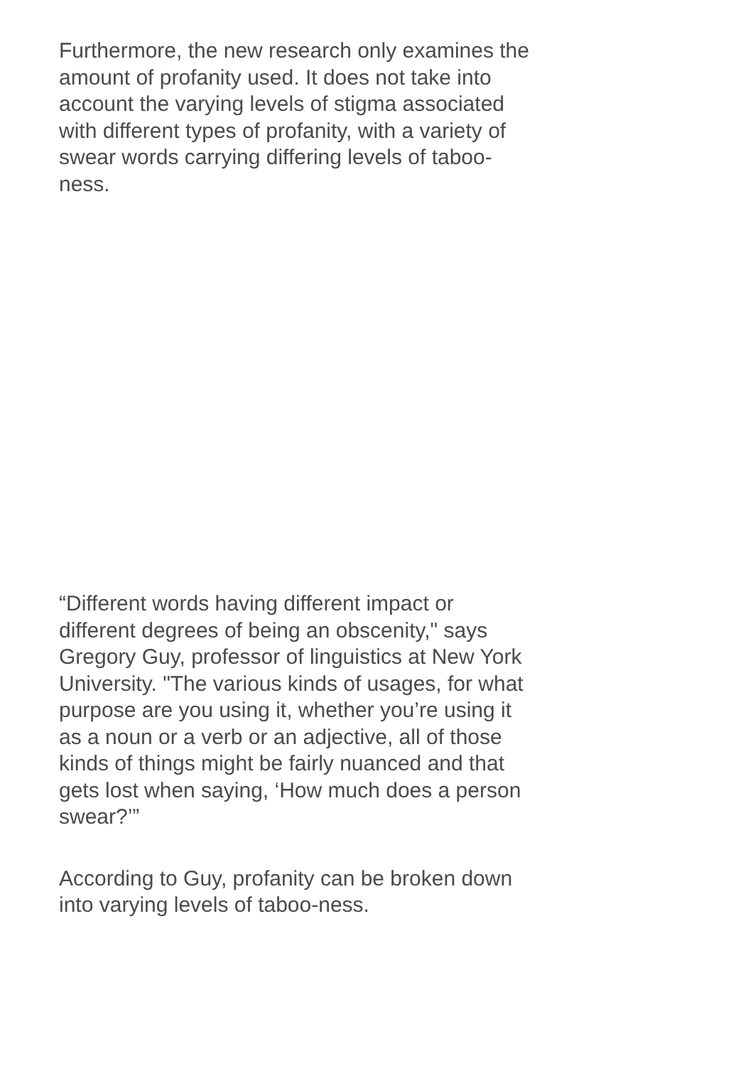Furthermore, the new research only examines the amount of profanity used. It does not take into account the varying levels of stigma associated with different types of profanity, with a variety of swear words carrying differing levels of taboo-ness.
“Different words having different impact or different degrees of being an obscenity," says Gregory Guy, professor of linguistics at New York University. "The various kinds of usages, for what purpose are you using it, whether you’re using it as a noun or a verb or an adjective, all of those kinds of things might be fairly nuanced and that gets lost when saying, ‘How much does a person swear?’”
According to Guy, profanity can be broken down into varying levels of taboo-ness.